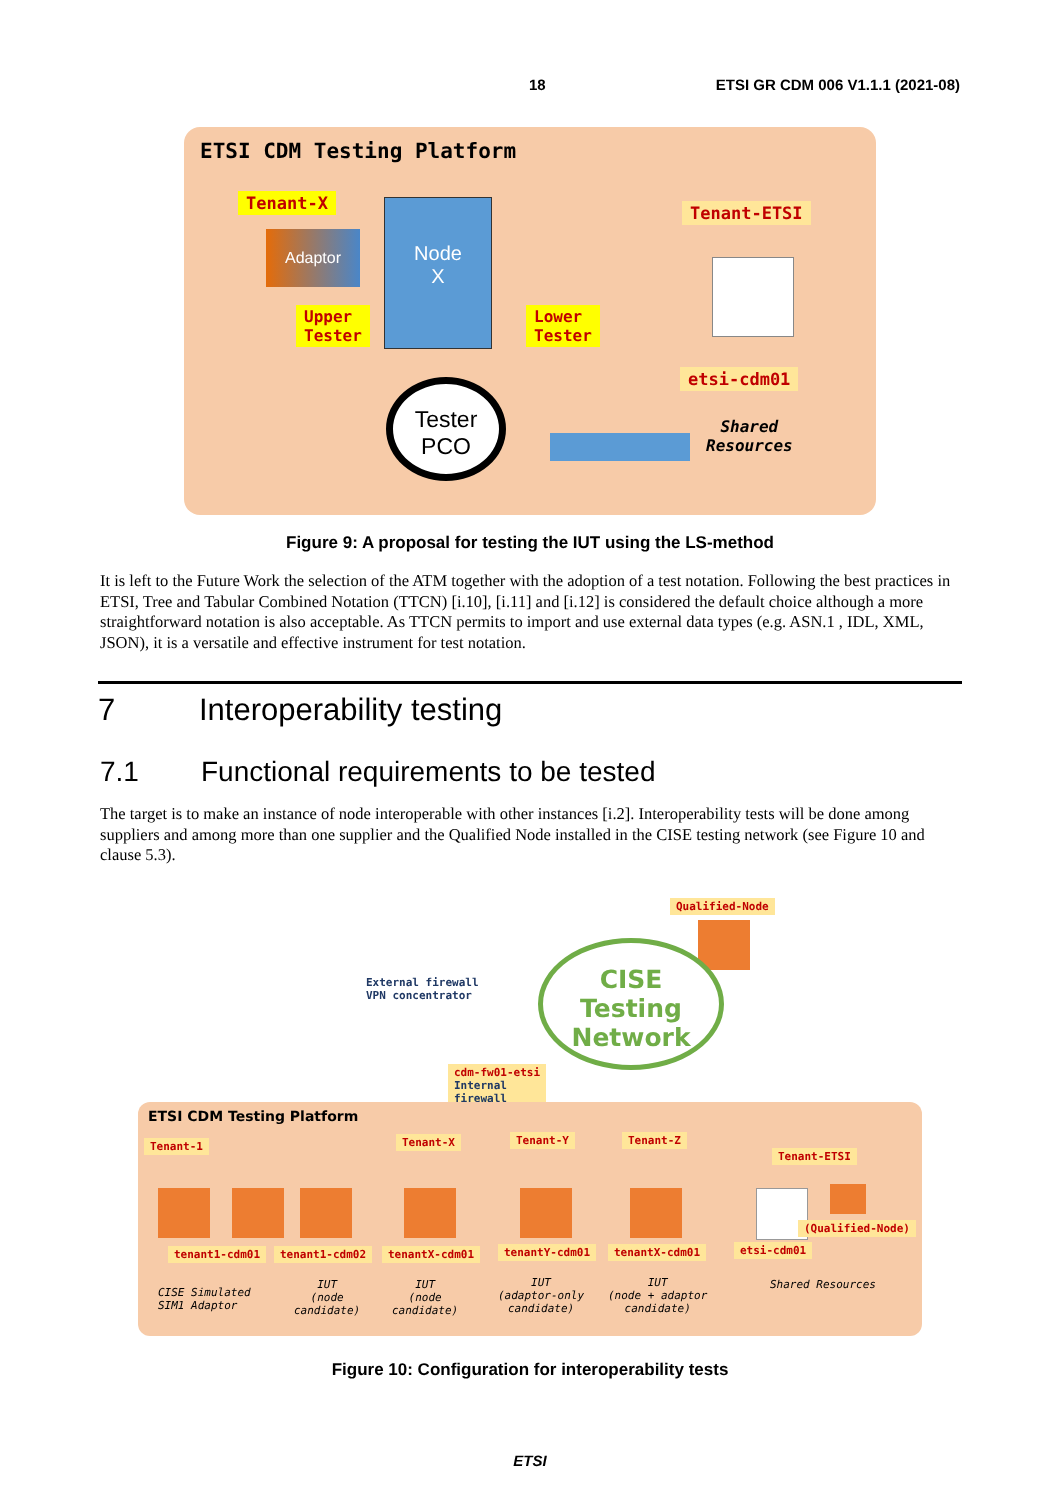18 ETSI GR CDM 006 V1.1.1 (2021-08)
ETSI CDM Testing Platform
Tenant-X
Adaptor
Node
X
Upper
Tester
Lower
Tester
Tenant-ETSI
etsi-cdm01
Shared
Resources
Tester
PCO
Figure 9: A proposal for testing the IUT using the LS-method
It is left to the Future Work the selection of the ATM together with the adoption of a test notation. Following the best practices in ETSI, Tree and Tabular Combined Notation (TTCN) [i.10], [i.11] and [i.12] is considered the default choice although a more straightforward notation is also acceptable. As TTCN permits to import and use external data types (e.g. ASN.1 , IDL, XML, JSON), it is a versatile and effective instrument for test notation.
7 Interoperability testing
7.1 Functional requirements to be tested
The target is to make an instance of node interoperable with other instances [i.2]. Interoperability tests will be done among suppliers and among more than one supplier and the Qualified Node installed in the CISE testing network (see Figure 10 and clause 5.3).
Qualified-Node
External firewall
VPN concentrator
CISE
Testing
Network
cdm-fw01-etsi
Internal
firewall
ETSI CDM Testing Platform
Tenant-1 Tenant-X Tenant-Y Tenant-Z
Tenant-ETSI
(Qualified-Node)
tenant1-cdm01 tenant1-cdm02 tenantX-cdm01 tenantY-cdm01 tenantX-cdm01 etsi-cdm01
CISE Simulated
SIM1 Adaptor
IUT
(node
candidate)
IUT
(node
candidate)
IUT
(adaptor-only
candidate)
IUT
(node + adaptor
candidate)
Shared Resources
Figure 10: Configuration for interoperability tests
ETSI